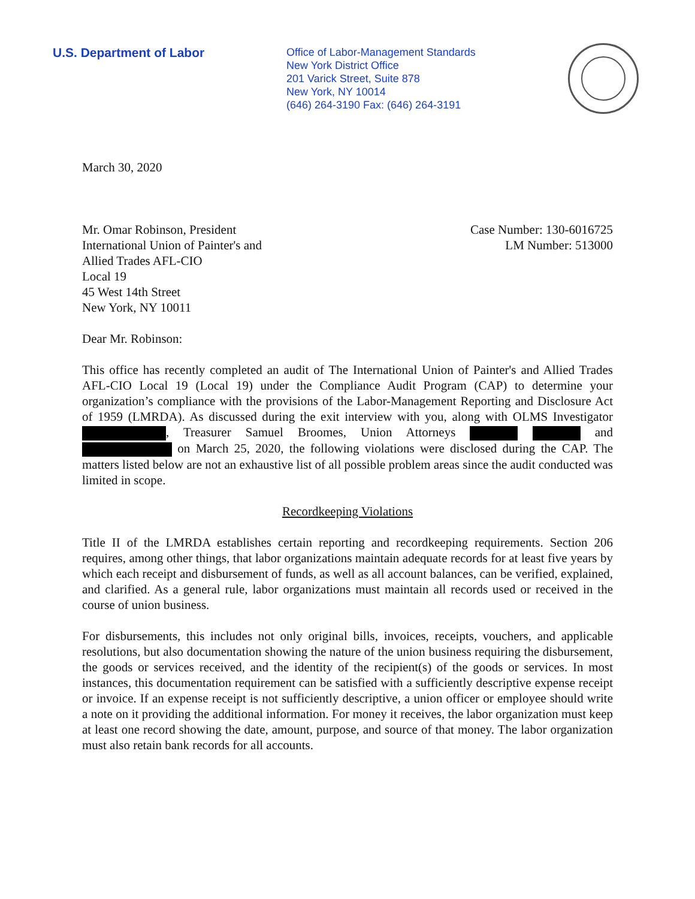U.S. Department of Labor
Office of Labor-Management Standards
New York District Office
201 Varick Street, Suite 878
New York, NY 10014
(646) 264-3190 Fax: (646) 264-3191
March 30, 2020
Mr. Omar Robinson, President
International Union of Painter's and
Allied Trades AFL-CIO
Local 19
45 West 14th Street
New York, NY 10011
Case Number: 130-6016725
LM Number: 513000
Dear Mr. Robinson:
This office has recently completed an audit of The International Union of Painter's and Allied Trades AFL-CIO Local 19 (Local 19) under the Compliance Audit Program (CAP) to determine your organization’s compliance with the provisions of the Labor-Management Reporting and Disclosure Act of 1959 (LMRDA). As discussed during the exit interview with you, along with OLMS Investigator , Treasurer Samuel Broomes, Union Attorneys and on March 25, 2020, the following violations were disclosed during the CAP. The matters listed below are not an exhaustive list of all possible problem areas since the audit conducted was limited in scope.
Recordkeeping Violations
Title II of the LMRDA establishes certain reporting and recordkeeping requirements. Section 206 requires, among other things, that labor organizations maintain adequate records for at least five years by which each receipt and disbursement of funds, as well as all account balances, can be verified, explained, and clarified. As a general rule, labor organizations must maintain all records used or received in the course of union business.
For disbursements, this includes not only original bills, invoices, receipts, vouchers, and applicable resolutions, but also documentation showing the nature of the union business requiring the disbursement, the goods or services received, and the identity of the recipient(s) of the goods or services. In most instances, this documentation requirement can be satisfied with a sufficiently descriptive expense receipt or invoice. If an expense receipt is not sufficiently descriptive, a union officer or employee should write a note on it providing the additional information. For money it receives, the labor organization must keep at least one record showing the date, amount, purpose, and source of that money. The labor organization must also retain bank records for all accounts.